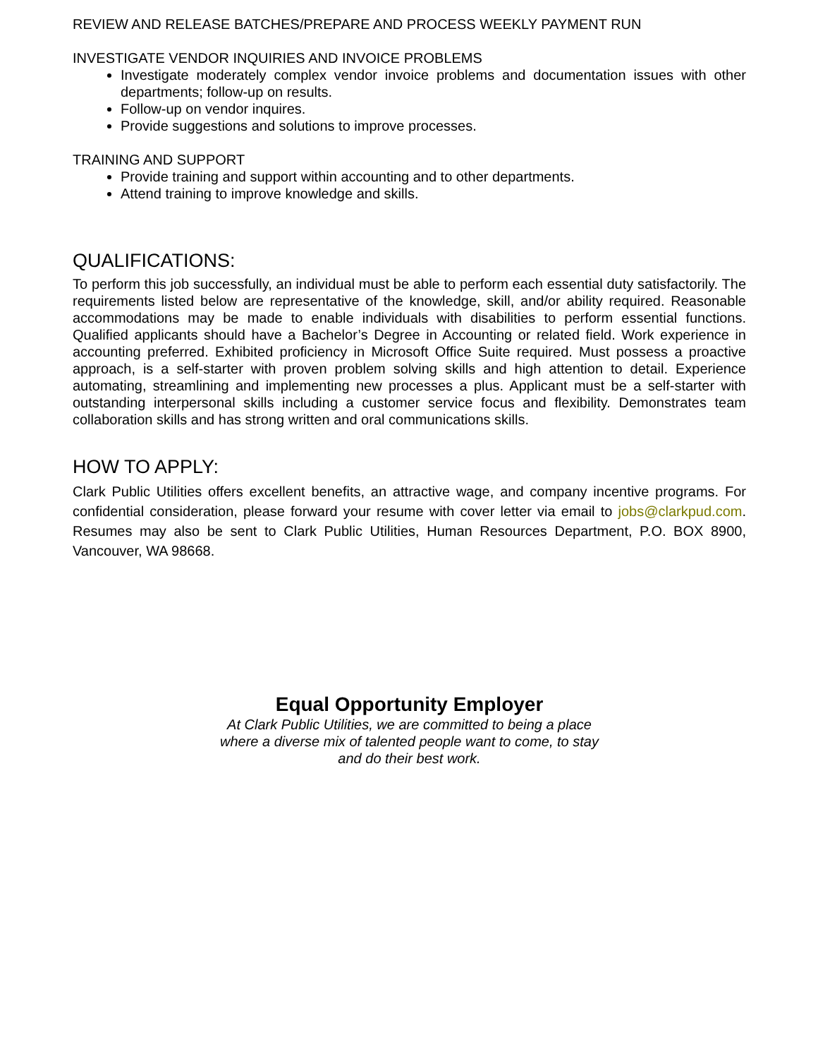REVIEW AND RELEASE BATCHES/PREPARE AND PROCESS WEEKLY PAYMENT RUN
INVESTIGATE VENDOR INQUIRIES AND INVOICE PROBLEMS
Investigate moderately complex vendor invoice problems and documentation issues with other departments; follow-up on results.
Follow-up on vendor inquires.
Provide suggestions and solutions to improve processes.
TRAINING AND SUPPORT
Provide training and support within accounting and to other departments.
Attend training to improve knowledge and skills.
QUALIFICATIONS:
To perform this job successfully, an individual must be able to perform each essential duty satisfactorily. The requirements listed below are representative of the knowledge, skill, and/or ability required. Reasonable accommodations may be made to enable individuals with disabilities to perform essential functions. Qualified applicants should have a Bachelor’s Degree in Accounting or related field. Work experience in accounting preferred. Exhibited proficiency in Microsoft Office Suite required. Must possess a proactive approach, is a self-starter with proven problem solving skills and high attention to detail. Experience automating, streamlining and implementing new processes a plus. Applicant must be a self-starter with outstanding interpersonal skills including a customer service focus and flexibility. Demonstrates team collaboration skills and has strong written and oral communications skills.
HOW TO APPLY:
Clark Public Utilities offers excellent benefits, an attractive wage, and company incentive programs. For confidential consideration, please forward your resume with cover letter via email to jobs@clarkpud.com. Resumes may also be sent to Clark Public Utilities, Human Resources Department, P.O. BOX 8900, Vancouver, WA 98668.
Equal Opportunity Employer
At Clark Public Utilities, we are committed to being a place
where a diverse mix of talented people want to come, to stay
and do their best work.